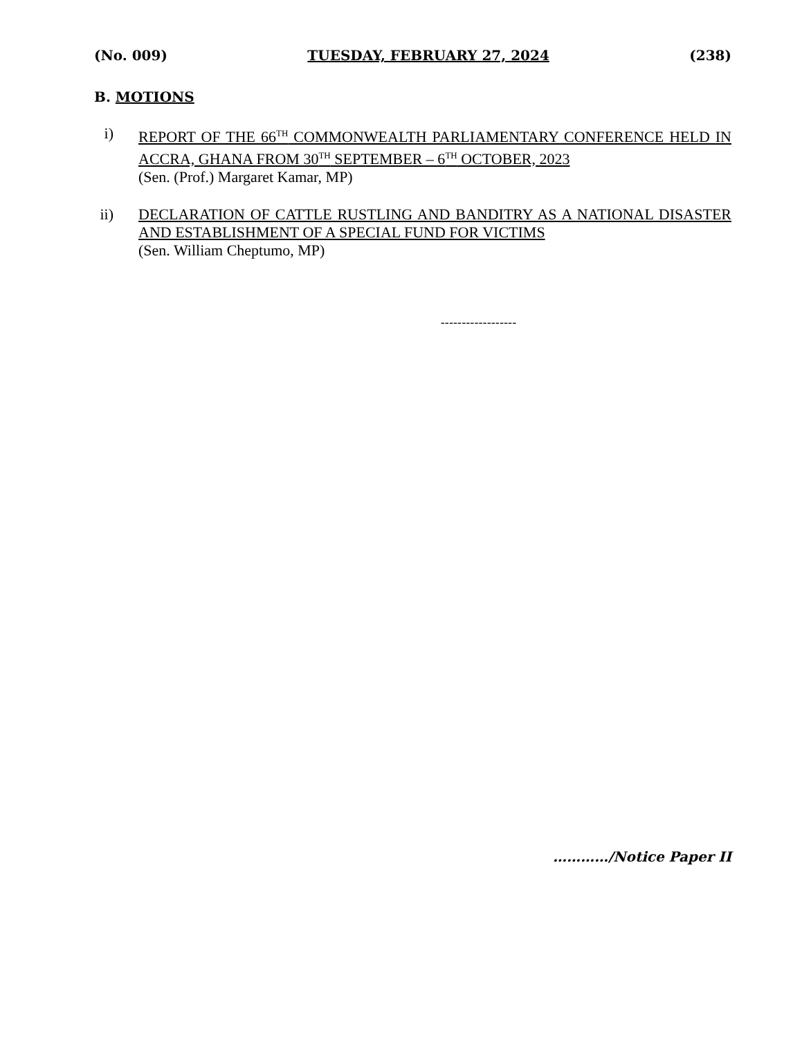(No. 009) TUESDAY, FEBRUARY 27, 2024 (238)
B. MOTIONS
i) REPORT OF THE 66<sup>TH</sup> COMMONWEALTH PARLIAMENTARY CONFERENCE HELD IN ACCRA, GHANA FROM 30<sup>TH</sup> SEPTEMBER – 6<sup>TH</sup> OCTOBER, 2023
(Sen. (Prof.) Margaret Kamar, MP)
ii) DECLARATION OF CATTLE RUSTLING AND BANDITRY AS A NATIONAL DISASTER AND ESTABLISHMENT OF A SPECIAL FUND FOR VICTIMS
(Sen. William Cheptumo, MP)
------------------
…………/Notice Paper II